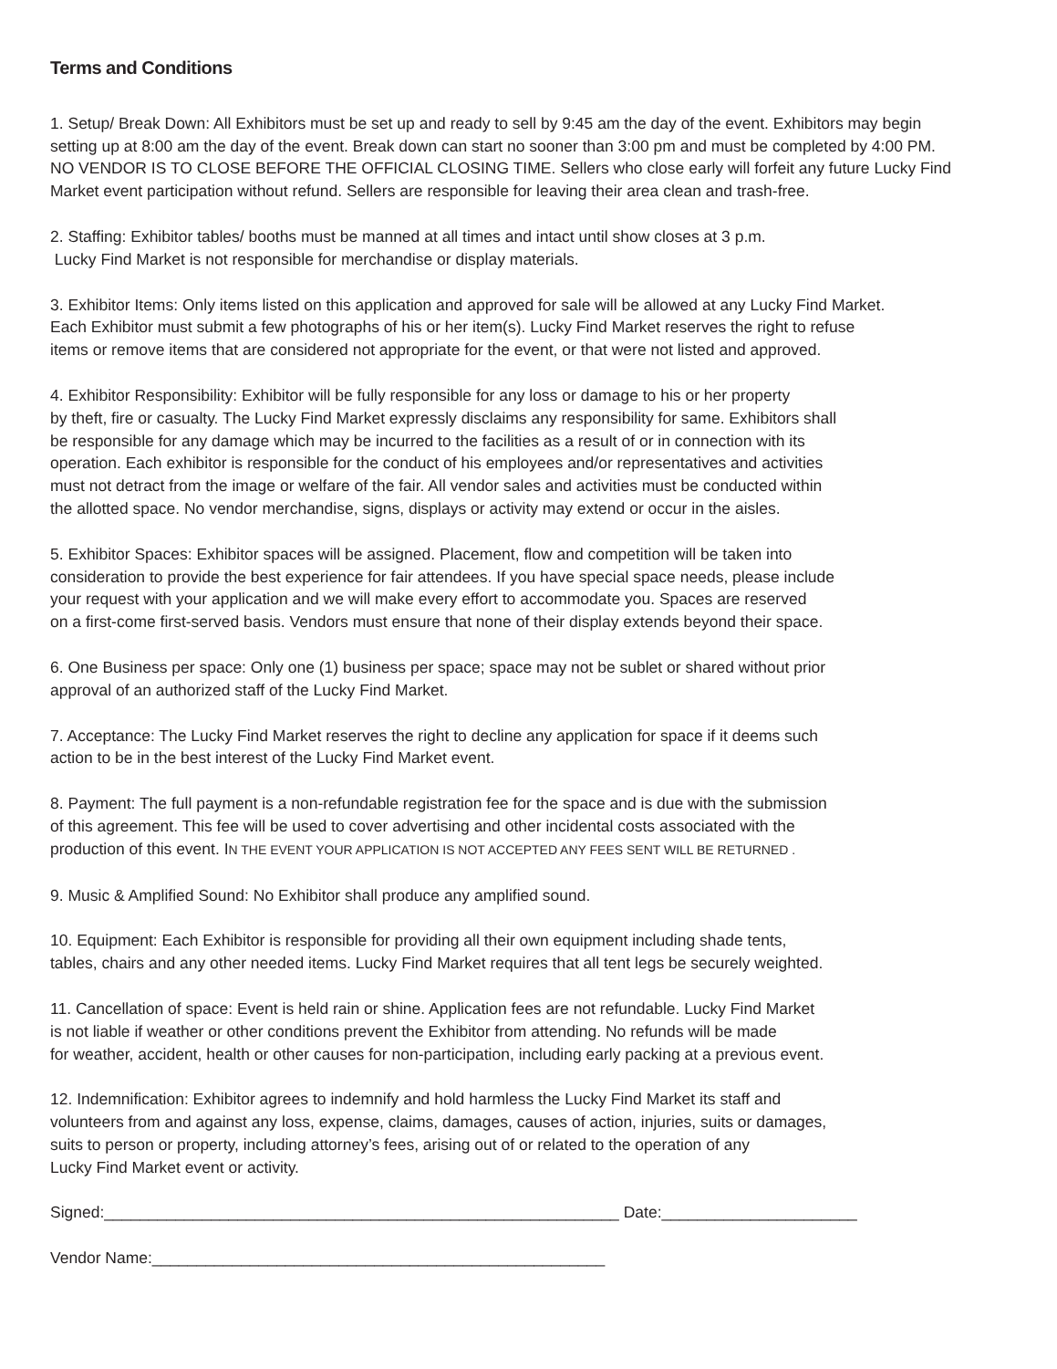Terms and Conditions
1. Setup/ Break Down: All Exhibitors must be set up and ready to sell by 9:45 am the day of the event. Exhibitors may begin
setting up at 8:00 am the day of the event. Break down can start no sooner than 3:00 pm and must be completed by 4:00 PM.
NO VENDOR IS TO CLOSE BEFORE THE OFFICIAL CLOSING TIME. Sellers who close early will forfeit any future Lucky Find
Market event participation without refund. Sellers are responsible for leaving their area clean and trash-free.
2. Staffing: Exhibitor tables/ booths must be manned at all times and intact until show closes at 3 p.m.
Lucky Find Market is not responsible for merchandise or display materials.
3. Exhibitor Items: Only items listed on this application and approved for sale will be allowed at any Lucky Find Market.
Each Exhibitor must submit a few photographs of his or her item(s). Lucky Find Market reserves the right to refuse
items or remove items that are considered not appropriate for the event, or that were not listed and approved.
4. Exhibitor Responsibility: Exhibitor will be fully responsible for any loss or damage to his or her property
by theft, fire or casualty. The Lucky Find Market expressly disclaims any responsibility for same. Exhibitors shall
be responsible for any damage which may be incurred to the facilities as a result of or in connection with its
operation. Each exhibitor is responsible for the conduct of his employees and/or representatives and activities
must not detract from the image or welfare of the fair. All vendor sales and activities must be conducted within
the allotted space. No vendor merchandise, signs, displays or activity may extend or occur in the aisles.
5. Exhibitor Spaces: Exhibitor spaces will be assigned. Placement, flow and competition will be taken into
consideration to provide the best experience for fair attendees. If you have special space needs, please include
your request with your application and we will make every effort to accommodate you. Spaces are reserved
on a first-come first-served basis. Vendors must ensure that none of their display extends beyond their space.
6. One Business per space: Only one (1) business per space; space may not be sublet or shared without prior
approval of an authorized staff of the Lucky Find Market.
7. Acceptance: The Lucky Find Market reserves the right to decline any application for space if it deems such
action to be in the best interest of the Lucky Find Market event.
8. Payment: The full payment is a non-refundable registration fee for the space and is due with the submission
of this agreement. This fee will be used to cover advertising and other incidental costs associated with the
production of this event. IN THE EVENT YOUR APPLICATION IS NOT ACCEPTED ANY FEES SENT WILL BE RETURNED .
9. Music & Amplified Sound: No Exhibitor shall produce any amplified sound.
10. Equipment: Each Exhibitor is responsible for providing all their own equipment including shade tents,
tables, chairs and any other needed items. Lucky Find Market requires that all tent legs be securely weighted.
11. Cancellation of space: Event is held rain or shine. Application fees are not refundable. Lucky Find Market
is not liable if weather or other conditions prevent the Exhibitor from attending. No refunds will be made
for weather, accident, health or other causes for non-participation, including early packing at a previous event.
12. Indemnification: Exhibitor agrees to indemnify and hold harmless the Lucky Find Market its staff and
volunteers from and against any loss, expense, claims, damages, causes of action, injuries, suits or damages,
suits to person or property, including attorney’s fees, arising out of or related to the operation of any
Lucky Find Market event or activity.
Signed:__________________________________________________________ Date:______________________
Vendor Name:___________________________________________________